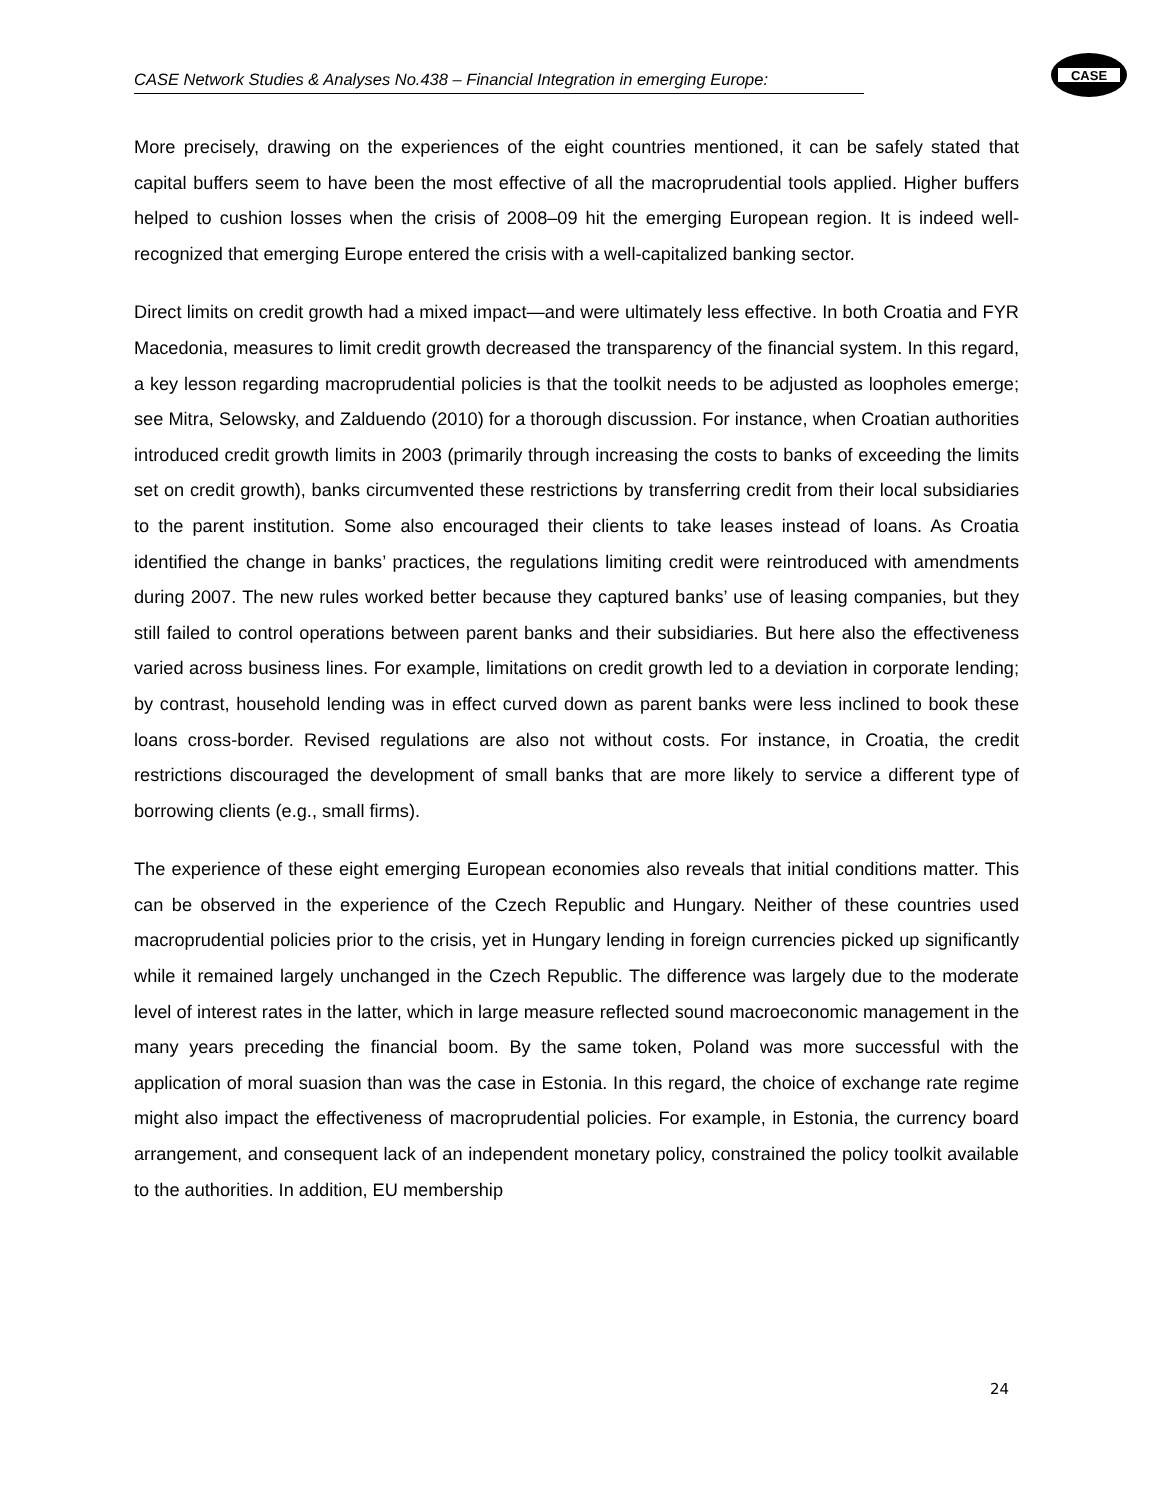CASE Network Studies & Analyses No.438 – Financial Integration in emerging Europe:
CASE
More precisely, drawing on the experiences of the eight countries mentioned, it can be safely stated that capital buffers seem to have been the most effective of all the macroprudential tools applied. Higher buffers helped to cushion losses when the crisis of 2008–09 hit the emerging European region. It is indeed well-recognized that emerging Europe entered the crisis with a well-capitalized banking sector.
Direct limits on credit growth had a mixed impact—and were ultimately less effective. In both Croatia and FYR Macedonia, measures to limit credit growth decreased the transparency of the financial system. In this regard, a key lesson regarding macroprudential policies is that the toolkit needs to be adjusted as loopholes emerge; see Mitra, Selowsky, and Zalduendo (2010) for a thorough discussion. For instance, when Croatian authorities introduced credit growth limits in 2003 (primarily through increasing the costs to banks of exceeding the limits set on credit growth), banks circumvented these restrictions by transferring credit from their local subsidiaries to the parent institution. Some also encouraged their clients to take leases instead of loans. As Croatia identified the change in banks’ practices, the regulations limiting credit were reintroduced with amendments during 2007. The new rules worked better because they captured banks’ use of leasing companies, but they still failed to control operations between parent banks and their subsidiaries. But here also the effectiveness varied across business lines. For example, limitations on credit growth led to a deviation in corporate lending; by contrast, household lending was in effect curved down as parent banks were less inclined to book these loans cross-border. Revised regulations are also not without costs. For instance, in Croatia, the credit restrictions discouraged the development of small banks that are more likely to service a different type of borrowing clients (e.g., small firms).
The experience of these eight emerging European economies also reveals that initial conditions matter. This can be observed in the experience of the Czech Republic and Hungary. Neither of these countries used macroprudential policies prior to the crisis, yet in Hungary lending in foreign currencies picked up significantly while it remained largely unchanged in the Czech Republic. The difference was largely due to the moderate level of interest rates in the latter, which in large measure reflected sound macroeconomic management in the many years preceding the financial boom. By the same token, Poland was more successful with the application of moral suasion than was the case in Estonia. In this regard, the choice of exchange rate regime might also impact the effectiveness of macroprudential policies. For example, in Estonia, the currency board arrangement, and consequent lack of an independent monetary policy, constrained the policy toolkit available to the authorities. In addition, EU membership
24